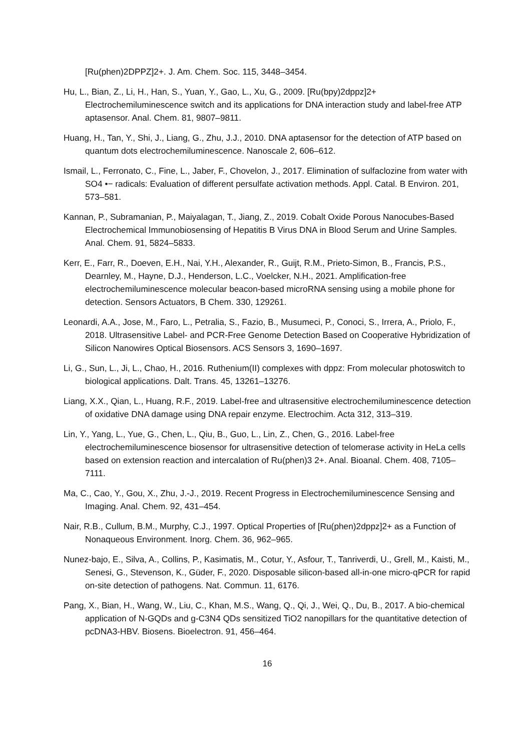[Ru(phen)2DPPZ]2+. J. Am. Chem. Soc. 115, 3448–3454.
Hu, L., Bian, Z., Li, H., Han, S., Yuan, Y., Gao, L., Xu, G., 2009. [Ru(bpy)2dppz]2+ Electrochemiluminescence switch and its applications for DNA interaction study and label-free ATP aptasensor. Anal. Chem. 81, 9807–9811.
Huang, H., Tan, Y., Shi, J., Liang, G., Zhu, J.J., 2010. DNA aptasensor for the detection of ATP based on quantum dots electrochemiluminescence. Nanoscale 2, 606–612.
Ismail, L., Ferronato, C., Fine, L., Jaber, F., Chovelon, J., 2017. Elimination of sulfaclozine from water with SO4 •− radicals: Evaluation of different persulfate activation methods. Appl. Catal. B Environ. 201, 573–581.
Kannan, P., Subramanian, P., Maiyalagan, T., Jiang, Z., 2019. Cobalt Oxide Porous Nanocubes-Based Electrochemical Immunobiosensing of Hepatitis B Virus DNA in Blood Serum and Urine Samples. Anal. Chem. 91, 5824–5833.
Kerr, E., Farr, R., Doeven, E.H., Nai, Y.H., Alexander, R., Guijt, R.M., Prieto-Simon, B., Francis, P.S., Dearnley, M., Hayne, D.J., Henderson, L.C., Voelcker, N.H., 2021. Amplification-free electrochemiluminescence molecular beacon-based microRNA sensing using a mobile phone for detection. Sensors Actuators, B Chem. 330, 129261.
Leonardi, A.A., Jose, M., Faro, L., Petralia, S., Fazio, B., Musumeci, P., Conoci, S., Irrera, A., Priolo, F., 2018. Ultrasensitive Label- and PCR-Free Genome Detection Based on Cooperative Hybridization of Silicon Nanowires Optical Biosensors. ACS Sensors 3, 1690–1697.
Li, G., Sun, L., Ji, L., Chao, H., 2016. Ruthenium(II) complexes with dppz: From molecular photoswitch to biological applications. Dalt. Trans. 45, 13261–13276.
Liang, X.X., Qian, L., Huang, R.F., 2019. Label-free and ultrasensitive electrochemiluminescence detection of oxidative DNA damage using DNA repair enzyme. Electrochim. Acta 312, 313–319.
Lin, Y., Yang, L., Yue, G., Chen, L., Qiu, B., Guo, L., Lin, Z., Chen, G., 2016. Label-free electrochemiluminescence biosensor for ultrasensitive detection of telomerase activity in HeLa cells based on extension reaction and intercalation of Ru(phen)3 2+. Anal. Bioanal. Chem. 408, 7105–7111.
Ma, C., Cao, Y., Gou, X., Zhu, J.-J., 2019. Recent Progress in Electrochemiluminescence Sensing and Imaging. Anal. Chem. 92, 431–454.
Nair, R.B., Cullum, B.M., Murphy, C.J., 1997. Optical Properties of [Ru(phen)2dppz]2+ as a Function of Nonaqueous Environment. Inorg. Chem. 36, 962–965.
Nunez-bajo, E., Silva, A., Collins, P., Kasimatis, M., Cotur, Y., Asfour, T., Tanriverdi, U., Grell, M., Kaisti, M., Senesi, G., Stevenson, K., Güder, F., 2020. Disposable silicon-based all-in-one micro-qPCR for rapid on-site detection of pathogens. Nat. Commun. 11, 6176.
Pang, X., Bian, H., Wang, W., Liu, C., Khan, M.S., Wang, Q., Qi, J., Wei, Q., Du, B., 2017. A bio-chemical application of N-GQDs and g-C3N4 QDs sensitized TiO2 nanopillars for the quantitative detection of pcDNA3-HBV. Biosens. Bioelectron. 91, 456–464.
16